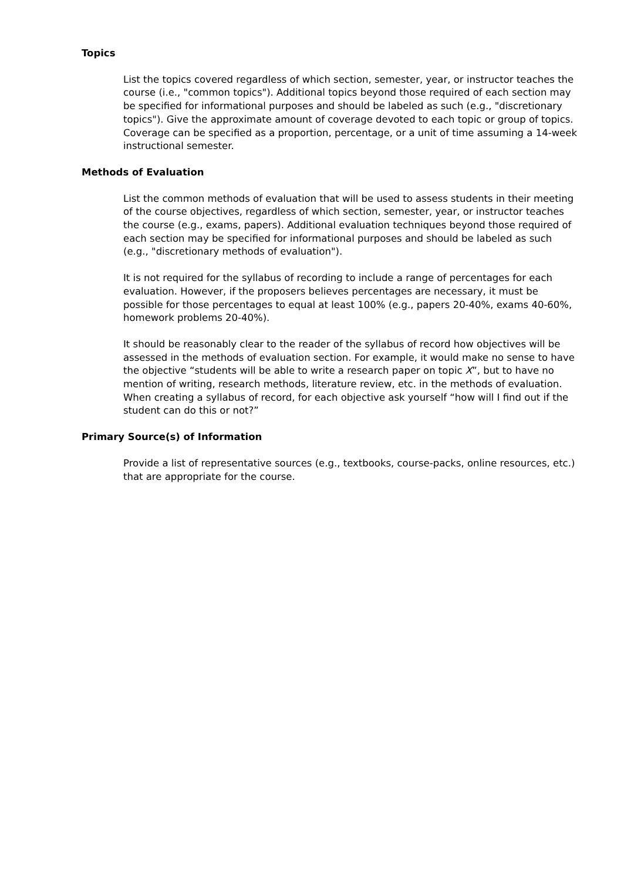Topics
List the topics covered regardless of which section, semester, year, or instructor teaches the course (i.e., "common topics"). Additional topics beyond those required of each section may be specified for informational purposes and should be labeled as such (e.g., "discretionary topics"). Give the approximate amount of coverage devoted to each topic or group of topics. Coverage can be specified as a proportion, percentage, or a unit of time assuming a 14-week instructional semester.
Methods of Evaluation
List the common methods of evaluation that will be used to assess students in their meeting of the course objectives, regardless of which section, semester, year, or instructor teaches the course (e.g., exams, papers). Additional evaluation techniques beyond those required of each section may be specified for informational purposes and should be labeled as such (e.g., "discretionary methods of evaluation").
It is not required for the syllabus of recording to include a range of percentages for each evaluation. However, if the proposers believes percentages are necessary, it must be possible for those percentages to equal at least 100% (e.g., papers 20-40%, exams 40-60%, homework problems 20-40%).
It should be reasonably clear to the reader of the syllabus of record how objectives will be assessed in the methods of evaluation section. For example, it would make no sense to have the objective “students will be able to write a research paper on topic X”, but to have no mention of writing, research methods, literature review, etc. in the methods of evaluation. When creating a syllabus of record, for each objective ask yourself “how will I find out if the student can do this or not?”
Primary Source(s) of Information
Provide a list of representative sources (e.g., textbooks, course-packs, online resources, etc.) that are appropriate for the course.